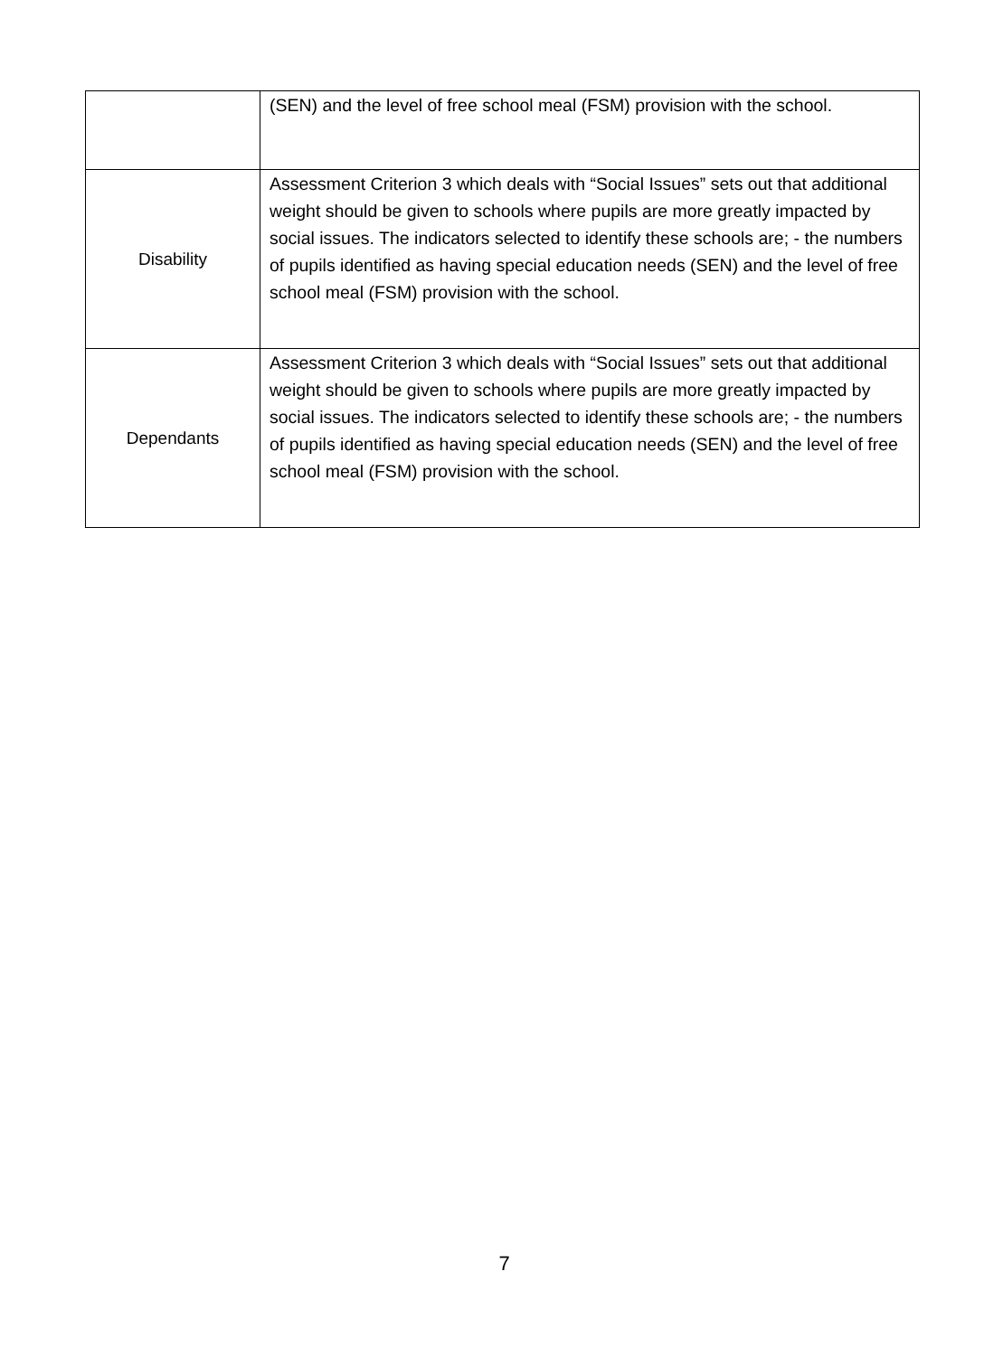| | (SEN) and the level of free school meal (FSM) provision with the school. |
| Disability | Assessment Criterion 3 which deals with “Social Issues” sets out that additional weight should be given to schools where pupils are more greatly impacted by social issues. The indicators selected to identify these schools are; - the numbers of pupils identified as having special education needs (SEN) and the level of free school meal (FSM) provision with the school. |
| Dependants | Assessment Criterion 3 which deals with “Social Issues” sets out that additional weight should be given to schools where pupils are more greatly impacted by social issues. The indicators selected to identify these schools are; - the numbers of pupils identified as having special education needs (SEN) and the level of free school meal (FSM) provision with the school. |
7